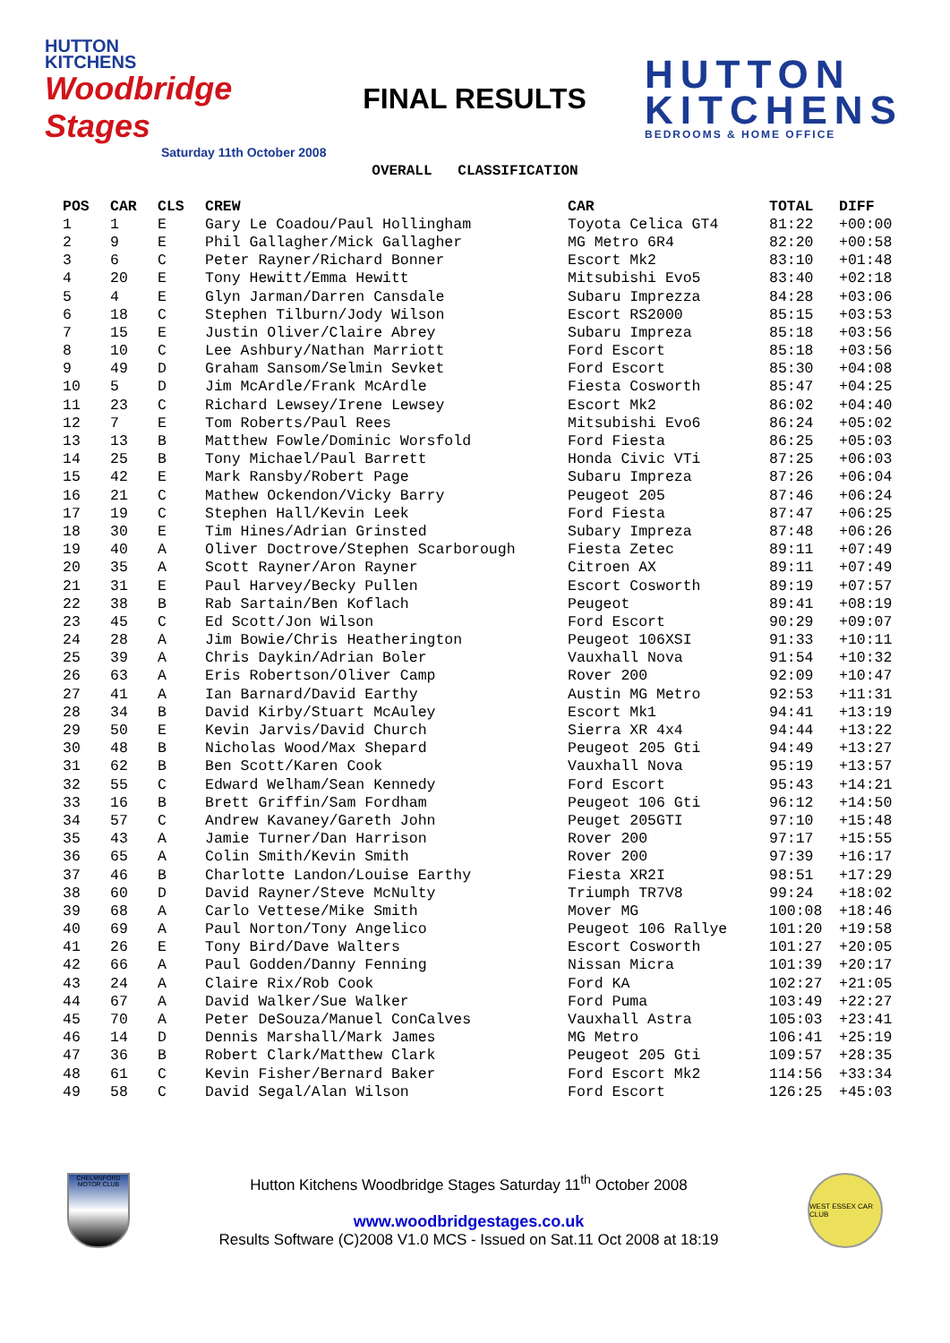HUTTON
KITCHENS
Woodbridge Stages
Saturday 11th October 2008
FINAL RESULTS
HUTTON
KITCHENS
BEDROOMS & HOME OFFICE
OVERALL CLASSIFICATION
| POS | CAR | CLS | CREW | CAR | TOTAL | DIFF |
| --- | --- | --- | --- | --- | --- | --- |
| 1 | 1 | E | Gary Le Coadou/Paul Hollingham | Toyota Celica GT4 | 81:22 | +00:00 |
| 2 | 9 | E | Phil Gallagher/Mick Gallagher | MG Metro 6R4 | 82:20 | +00:58 |
| 3 | 6 | C | Peter Rayner/Richard Bonner | Escort Mk2 | 83:10 | +01:48 |
| 4 | 20 | E | Tony Hewitt/Emma Hewitt | Mitsubishi Evo5 | 83:40 | +02:18 |
| 5 | 4 | E | Glyn Jarman/Darren Cansdale | Subaru Imprezza | 84:28 | +03:06 |
| 6 | 18 | C | Stephen Tilburn/Jody Wilson | Escort RS2000 | 85:15 | +03:53 |
| 7 | 15 | E | Justin Oliver/Claire Abrey | Subaru Impreza | 85:18 | +03:56 |
| 8 | 10 | C | Lee Ashbury/Nathan Marriott | Ford Escort | 85:18 | +03:56 |
| 9 | 49 | D | Graham Sansom/Selmin Sevket | Ford Escort | 85:30 | +04:08 |
| 10 | 5 | D | Jim McArdle/Frank McArdle | Fiesta Cosworth | 85:47 | +04:25 |
| 11 | 23 | C | Richard Lewsey/Irene Lewsey | Escort Mk2 | 86:02 | +04:40 |
| 12 | 7 | E | Tom Roberts/Paul Rees | Mitsubishi Evo6 | 86:24 | +05:02 |
| 13 | 13 | B | Matthew Fowle/Dominic Worsfold | Ford Fiesta | 86:25 | +05:03 |
| 14 | 25 | B | Tony Michael/Paul Barrett | Honda Civic VTi | 87:25 | +06:03 |
| 15 | 42 | E | Mark Ransby/Robert Page | Subaru Impreza | 87:26 | +06:04 |
| 16 | 21 | C | Mathew Ockendon/Vicky Barry | Peugeot 205 | 87:46 | +06:24 |
| 17 | 19 | C | Stephen Hall/Kevin Leek | Ford Fiesta | 87:47 | +06:25 |
| 18 | 30 | E | Tim Hines/Adrian Grinsted | Subary Impreza | 87:48 | +06:26 |
| 19 | 40 | A | Oliver Doctrove/Stephen Scarborough | Fiesta Zetec | 89:11 | +07:49 |
| 20 | 35 | A | Scott Rayner/Aron Rayner | Citroen AX | 89:11 | +07:49 |
| 21 | 31 | E | Paul Harvey/Becky Pullen | Escort Cosworth | 89:19 | +07:57 |
| 22 | 38 | B | Rab Sartain/Ben Koflach | Peugeot | 89:41 | +08:19 |
| 23 | 45 | C | Ed Scott/Jon Wilson | Ford Escort | 90:29 | +09:07 |
| 24 | 28 | A | Jim Bowie/Chris Heatherington | Peugeot 106XSI | 91:33 | +10:11 |
| 25 | 39 | A | Chris Daykin/Adrian Boler | Vauxhall Nova | 91:54 | +10:32 |
| 26 | 63 | A | Eris Robertson/Oliver Camp | Rover 200 | 92:09 | +10:47 |
| 27 | 41 | A | Ian Barnard/David Earthy | Austin MG Metro | 92:53 | +11:31 |
| 28 | 34 | B | David Kirby/Stuart McAuley | Escort Mk1 | 94:41 | +13:19 |
| 29 | 50 | E | Kevin Jarvis/David Church | Sierra XR 4x4 | 94:44 | +13:22 |
| 30 | 48 | B | Nicholas Wood/Max Shepard | Peugeot 205 Gti | 94:49 | +13:27 |
| 31 | 62 | B | Ben Scott/Karen Cook | Vauxhall Nova | 95:19 | +13:57 |
| 32 | 55 | C | Edward Welham/Sean Kennedy | Ford Escort | 95:43 | +14:21 |
| 33 | 16 | B | Brett Griffin/Sam Fordham | Peugeot 106 Gti | 96:12 | +14:50 |
| 34 | 57 | C | Andrew Kavaney/Gareth John | Peuget 205GTI | 97:10 | +15:48 |
| 35 | 43 | A | Jamie Turner/Dan Harrison | Rover 200 | 97:17 | +15:55 |
| 36 | 65 | A | Colin Smith/Kevin Smith | Rover 200 | 97:39 | +16:17 |
| 37 | 46 | B | Charlotte Landon/Louise Earthy | Fiesta XR2I | 98:51 | +17:29 |
| 38 | 60 | D | David Rayner/Steve McNulty | Triumph TR7V8 | 99:24 | +18:02 |
| 39 | 68 | A | Carlo Vettese/Mike Smith | Mover MG | 100:08 | +18:46 |
| 40 | 69 | A | Paul Norton/Tony Angelico | Peugeot 106 Rallye | 101:20 | +19:58 |
| 41 | 26 | E | Tony Bird/Dave Walters | Escort Cosworth | 101:27 | +20:05 |
| 42 | 66 | A | Paul Godden/Danny Fenning | Nissan Micra | 101:39 | +20:17 |
| 43 | 24 | A | Claire Rix/Rob Cook | Ford KA | 102:27 | +21:05 |
| 44 | 67 | A | David Walker/Sue Walker | Ford Puma | 103:49 | +22:27 |
| 45 | 70 | A | Peter DeSouza/Manuel ConCalves | Vauxhall Astra | 105:03 | +23:41 |
| 46 | 14 | D | Dennis Marshall/Mark James | MG Metro | 106:41 | +25:19 |
| 47 | 36 | B | Robert Clark/Matthew Clark | Peugeot 205 Gti | 109:57 | +28:35 |
| 48 | 61 | C | Kevin Fisher/Bernard Baker | Ford Escort Mk2 | 114:56 | +33:34 |
| 49 | 58 | C | David Segal/Alan Wilson | Ford Escort | 126:25 | +45:03 |
CHELMSFORD MOTOR CLUB
Hutton Kitchens Woodbridge Stages Saturday 11<sup>th</sup> October 2008
www.woodbridgestages.co.uk
Results Software (C)2008 V1.0 MCS - Issued on Sat.11 Oct 2008 at 18:19
WEST ESSEX CAR CLUB